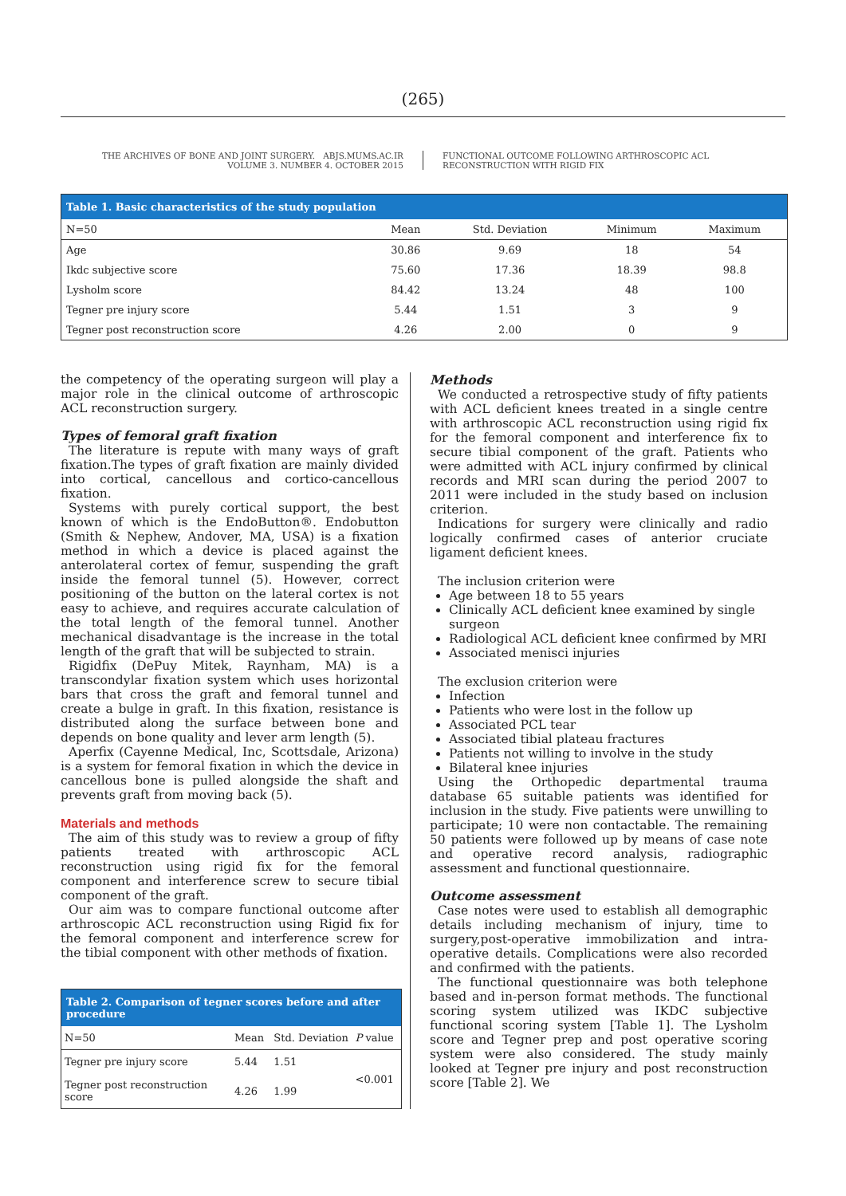(265)
THE ARCHIVES OF BONE AND JOINT SURGERY. ABJS.MUMS.AC.IR
VOLUME 3. NUMBER 4. OCTOBER 2015
FUNCTIONAL OUTCOME FOLLOWING ARTHROSCOPIC ACL
RECONSTRUCTION WITH RIGID FIX
| Table 1. Basic characteristics of the study population | | | | |
| --- | --- | --- | --- | --- |
| N=50 | Mean | Std. Deviation | Minimum | Maximum |
| Age | 30.86 | 9.69 | 18 | 54 |
| Ikdc subjective score | 75.60 | 17.36 | 18.39 | 98.8 |
| Lysholm score | 84.42 | 13.24 | 48 | 100 |
| Tegner pre injury score | 5.44 | 1.51 | 3 | 9 |
| Tegner post reconstruction score | 4.26 | 2.00 | 0 | 9 |
the competency of the operating surgeon will play a major role in the clinical outcome of arthroscopic ACL reconstruction surgery.
Types of femoral graft fixation
The literature is repute with many ways of graft fixation.The types of graft fixation are mainly divided into cortical, cancellous and cortico-cancellous fixation.
Systems with purely cortical support, the best known of which is the EndoButton®. Endobutton (Smith & Nephew, Andover, MA, USA) is a fixation method in which a device is placed against the anterolateral cortex of femur, suspending the graft inside the femoral tunnel (5). However, correct positioning of the button on the lateral cortex is not easy to achieve, and requires accurate calculation of the total length of the femoral tunnel. Another mechanical disadvantage is the increase in the total length of the graft that will be subjected to strain.
Rigidfix (DePuy Mitek, Raynham, MA) is a transcondylar fixation system which uses horizontal bars that cross the graft and femoral tunnel and create a bulge in graft. In this fixation, resistance is distributed along the surface between bone and depends on bone quality and lever arm length (5).
Aperfix (Cayenne Medical, Inc, Scottsdale, Arizona) is a system for femoral fixation in which the device in cancellous bone is pulled alongside the shaft and prevents graft from moving back (5).
Materials and methods
The aim of this study was to review a group of fifty patients treated with arthroscopic ACL reconstruction using rigid fix for the femoral component and interference screw to secure tibial component of the graft.
Our aim was to compare functional outcome after arthroscopic ACL reconstruction using Rigid fix for the femoral component and interference screw for the tibial component with other methods of fixation.
| Table 2. Comparison of tegner scores before and after procedure | | | |
| --- | --- | --- | --- |
| N=50 | Mean | Std. Deviation | P value |
| Tegner pre injury score | 5.44 | 1.51 | <0.001 |
| Tegner post reconstruction score | 4.26 | 1.99 | |
Methods
We conducted a retrospective study of fifty patients with ACL deficient knees treated in a single centre with arthroscopic ACL reconstruction using rigid fix for the femoral component and interference fix to secure tibial component of the graft. Patients who were admitted with ACL injury confirmed by clinical records and MRI scan during the period 2007 to 2011 were included in the study based on inclusion criterion.
Indications for surgery were clinically and radio logically confirmed cases of anterior cruciate ligament deficient knees.
The inclusion criterion were
Age between 18 to 55 years
Clinically ACL deficient knee examined by single surgeon
Radiological ACL deficient knee confirmed by MRI
Associated menisci injuries
The exclusion criterion were
Infection
Patients who were lost in the follow up
Associated PCL tear
Associated tibial plateau fractures
Patients not willing to involve in the study
Bilateral knee injuries
Using the Orthopedic departmental trauma database 65 suitable patients was identified for inclusion in the study. Five patients were unwilling to participate; 10 were non contactable. The remaining 50 patients were followed up by means of case note and operative record analysis, radiographic assessment and functional questionnaire.
Outcome assessment
Case notes were used to establish all demographic details including mechanism of injury, time to surgery,post-operative immobilization and intra-operative details. Complications were also recorded and confirmed with the patients.
The functional questionnaire was both telephone based and in-person format methods. The functional scoring system utilized was IKDC subjective functional scoring system [Table 1]. The Lysholm score and Tegner prep and post operative scoring system were also considered. The study mainly looked at Tegner pre injury and post reconstruction score [Table 2]. We